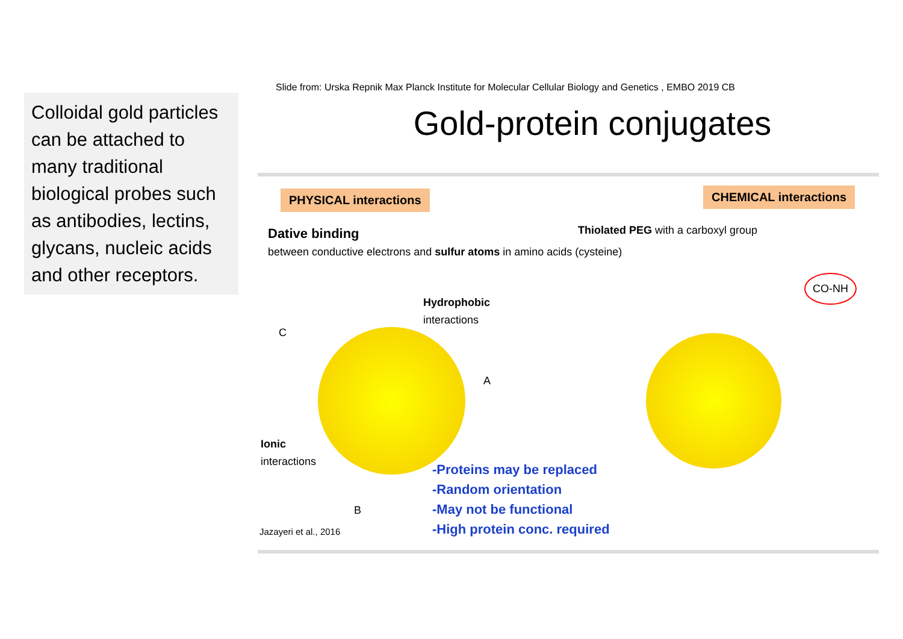Colloidal gold particles can be attached to many traditional biological probes such as antibodies, lectins, glycans, nucleic acids and other receptors.
Slide from: Urska Repnik Max Planck Institute for Molecular Cellular Biology and Genetics , EMBO 2019 CB
Gold-protein conjugates
PHYSICAL interactions CHEMICAL interactions
Dative binding
between conductive electrons and sulfur atoms in amino acids (cysteine)
Hydrophobic
interactions
C
A
B
Ionic
interactions
Thiolated PEG with a carboxyl group
CO-NH
-Proteins may be replaced
-Random orientation
-May not be functional
-High protein conc. required
Jazayeri et al., 2016